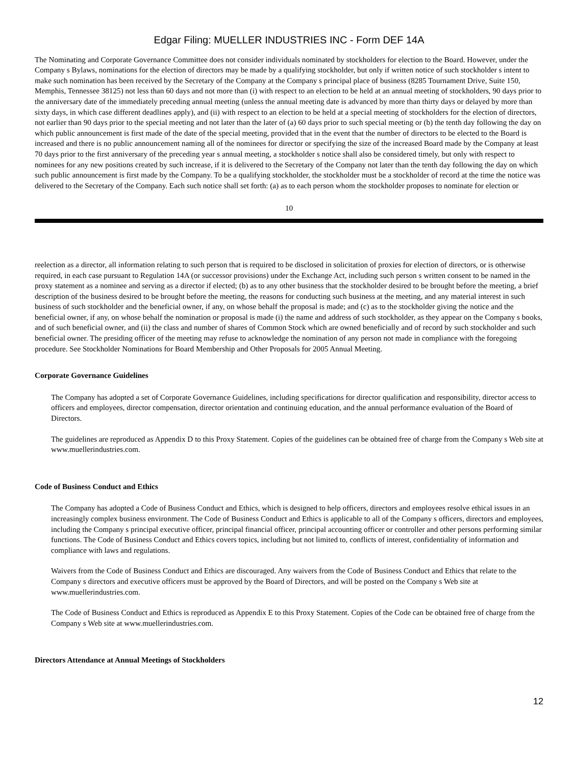Edgar Filing: MUELLER INDUSTRIES INC - Form DEF 14A
The Nominating and Corporate Governance Committee does not consider individuals nominated by stockholders for election to the Board. However, under the Company s Bylaws, nominations for the election of directors may be made by a qualifying stockholder, but only if written notice of such stockholder s intent to make such nomination has been received by the Secretary of the Company at the Company s principal place of business (8285 Tournament Drive, Suite 150, Memphis, Tennessee 38125) not less than 60 days and not more than (i) with respect to an election to be held at an annual meeting of stockholders, 90 days prior to the anniversary date of the immediately preceding annual meeting (unless the annual meeting date is advanced by more than thirty days or delayed by more than sixty days, in which case different deadlines apply), and (ii) with respect to an election to be held at a special meeting of stockholders for the election of directors, not earlier than 90 days prior to the special meeting and not later than the later of (a) 60 days prior to such special meeting or (b) the tenth day following the day on which public announcement is first made of the date of the special meeting, provided that in the event that the number of directors to be elected to the Board is increased and there is no public announcement naming all of the nominees for director or specifying the size of the increased Board made by the Company at least 70 days prior to the first anniversary of the preceding year s annual meeting, a stockholder s notice shall also be considered timely, but only with respect to nominees for any new positions created by such increase, if it is delivered to the Secretary of the Company not later than the tenth day following the day on which such public announcement is first made by the Company. To be a qualifying stockholder, the stockholder must be a stockholder of record at the time the notice was delivered to the Secretary of the Company. Each such notice shall set forth: (a) as to each person whom the stockholder proposes to nominate for election or
10
reelection as a director, all information relating to such person that is required to be disclosed in solicitation of proxies for election of directors, or is otherwise required, in each case pursuant to Regulation 14A (or successor provisions) under the Exchange Act, including such person s written consent to be named in the proxy statement as a nominee and serving as a director if elected; (b) as to any other business that the stockholder desired to be brought before the meeting, a brief description of the business desired to be brought before the meeting, the reasons for conducting such business at the meeting, and any material interest in such business of such stockholder and the beneficial owner, if any, on whose behalf the proposal is made; and (c) as to the stockholder giving the notice and the beneficial owner, if any, on whose behalf the nomination or proposal is made (i) the name and address of such stockholder, as they appear on the Company s books, and of such beneficial owner, and (ii) the class and number of shares of Common Stock which are owned beneficially and of record by such stockholder and such beneficial owner. The presiding officer of the meeting may refuse to acknowledge the nomination of any person not made in compliance with the foregoing procedure. See Stockholder Nominations for Board Membership and Other Proposals for 2005 Annual Meeting.
Corporate Governance Guidelines
The Company has adopted a set of Corporate Governance Guidelines, including specifications for director qualification and responsibility, director access to officers and employees, director compensation, director orientation and continuing education, and the annual performance evaluation of the Board of Directors.
The guidelines are reproduced as Appendix D to this Proxy Statement. Copies of the guidelines can be obtained free of charge from the Company s Web site at www.muellerindustries.com.
Code of Business Conduct and Ethics
The Company has adopted a Code of Business Conduct and Ethics, which is designed to help officers, directors and employees resolve ethical issues in an increasingly complex business environment. The Code of Business Conduct and Ethics is applicable to all of the Company s officers, directors and employees, including the Company s principal executive officer, principal financial officer, principal accounting officer or controller and other persons performing similar functions. The Code of Business Conduct and Ethics covers topics, including but not limited to, conflicts of interest, confidentiality of information and compliance with laws and regulations.
Waivers from the Code of Business Conduct and Ethics are discouraged. Any waivers from the Code of Business Conduct and Ethics that relate to the Company s directors and executive officers must be approved by the Board of Directors, and will be posted on the Company s Web site at www.muellerindustries.com.
The Code of Business Conduct and Ethics is reproduced as Appendix E to this Proxy Statement. Copies of the Code can be obtained free of charge from the Company s Web site at www.muellerindustries.com.
Directors Attendance at Annual Meetings of Stockholders
12